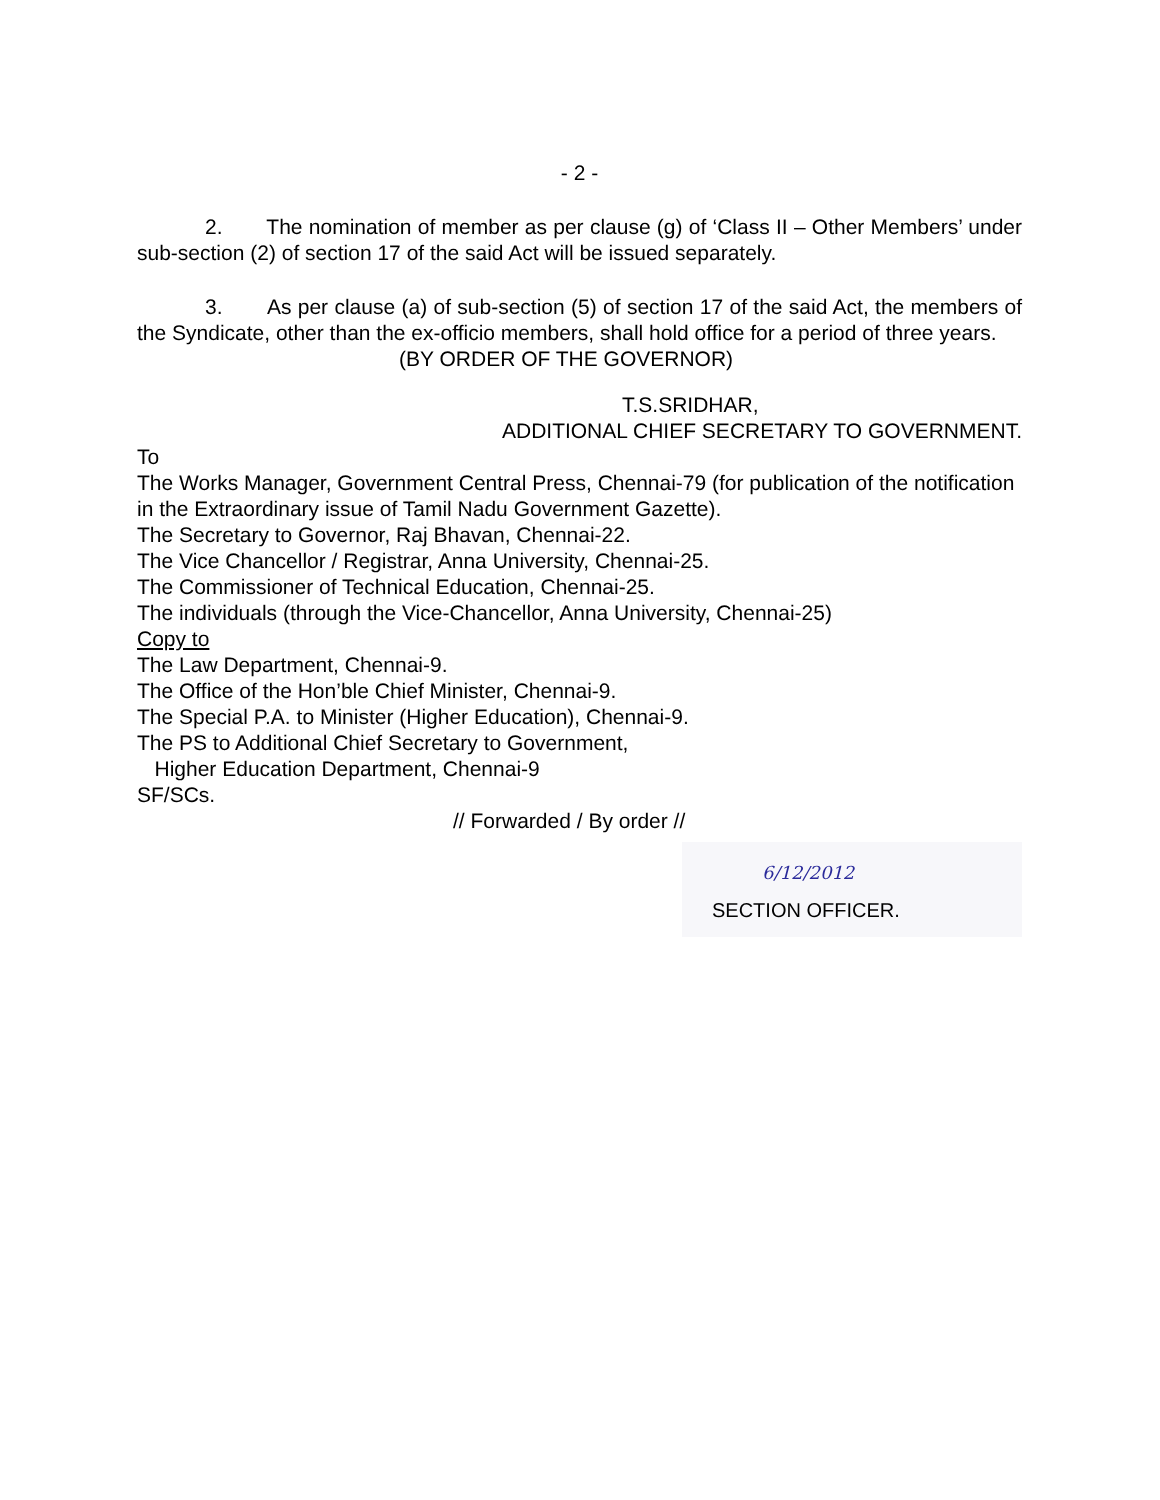- 2 -
2. The nomination of member as per clause (g) of ‘Class II – Other Members’ under sub-section (2) of section 17 of the said Act will be issued separately.
3. As per clause (a) of sub-section (5) of section 17 of the said Act, the members of the Syndicate, other than the ex-officio members, shall hold office for a period of three years.
(BY ORDER OF THE GOVERNOR)
T.S.SRIDHAR,
ADDITIONAL CHIEF SECRETARY TO GOVERNMENT.
To
The Works Manager, Government Central Press, Chennai-79 (for publication of the notification in the Extraordinary issue of Tamil Nadu Government Gazette).
The Secretary to Governor, Raj Bhavan, Chennai-22.
The Vice Chancellor / Registrar, Anna University, Chennai-25.
The Commissioner of Technical Education, Chennai-25.
The individuals (through the Vice-Chancellor, Anna University, Chennai-25)
Copy to
The Law Department, Chennai-9.
The Office of the Hon’ble Chief Minister, Chennai-9.
The Special P.A. to Minister (Higher Education), Chennai-9.
The PS to Additional Chief Secretary to Government,
Higher Education Department, Chennai-9
SF/SCs.
// Forwarded / By order //
6/12/2012
SECTION OFFICER.